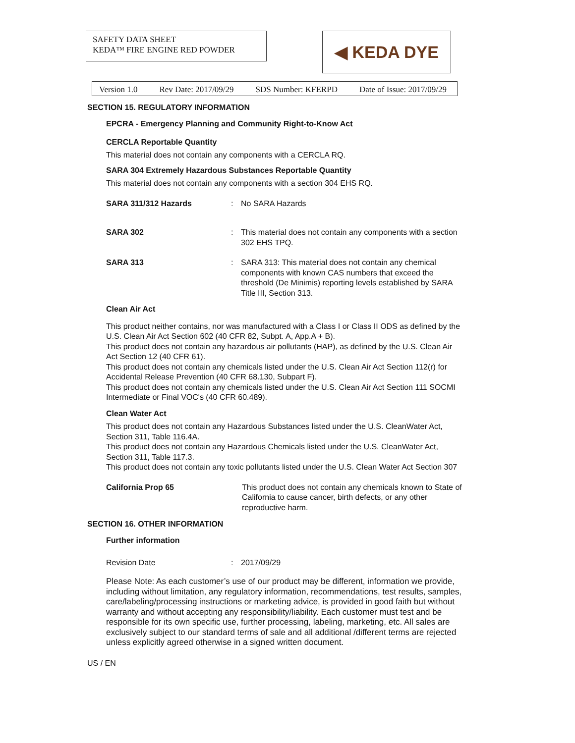SAFETY DATA SHEET
KEDA™ FIRE ENGINE RED POWDER
◀ KEDA DYE
Version 1.0 Rev Date: 2017/09/29 SDS Number: KFERPD Date of Issue: 2017/09/29
SECTION 15. REGULATORY INFORMATION
EPCRA - Emergency Planning and Community Right-to-Know Act
CERCLA Reportable Quantity
This material does not contain any components with a CERCLA RQ.
SARA 304 Extremely Hazardous Substances Reportable Quantity
This material does not contain any components with a section 304 EHS RQ.
SARA 311/312 Hazards : No SARA Hazards
SARA 302 : This material does not contain any components with a section 302 EHS TPQ.
SARA 313 : SARA 313: This material does not contain any chemical components with known CAS numbers that exceed the threshold (De Minimis) reporting levels established by SARA Title III, Section 313.
Clean Air Act
This product neither contains, nor was manufactured with a Class I or Class II ODS as defined by the U.S. Clean Air Act Section 602 (40 CFR 82, Subpt. A, App.A + B).
This product does not contain any hazardous air pollutants (HAP), as defined by the U.S. Clean Air Act Section 12 (40 CFR 61).
This product does not contain any chemicals listed under the U.S. Clean Air Act Section 112(r) for Accidental Release Prevention (40 CFR 68.130, Subpart F).
This product does not contain any chemicals listed under the U.S. Clean Air Act Section 111 SOCMI Intermediate or Final VOC's (40 CFR 60.489).
Clean Water Act
This product does not contain any Hazardous Substances listed under the U.S. CleanWater Act, Section 311, Table 116.4A.
This product does not contain any Hazardous Chemicals listed under the U.S. CleanWater Act, Section 311, Table 117.3.
This product does not contain any toxic pollutants listed under the U.S. Clean Water Act Section 307
California Prop 65 This product does not contain any chemicals known to State of California to cause cancer, birth defects, or any other reproductive harm.
SECTION 16. OTHER INFORMATION
Further information
Revision Date : 2017/09/29
Please Note: As each customer’s use of our product may be different, information we provide, including without limitation, any regulatory information, recommendations, test results, samples, care/labeling/processing instructions or marketing advice, is provided in good faith but without warranty and without accepting any responsibility/liability. Each customer must test and be responsible for its own specific use, further processing, labeling, marketing, etc. All sales are exclusively subject to our standard terms of sale and all additional /different terms are rejected unless explicitly agreed otherwise in a signed written document.
US / EN